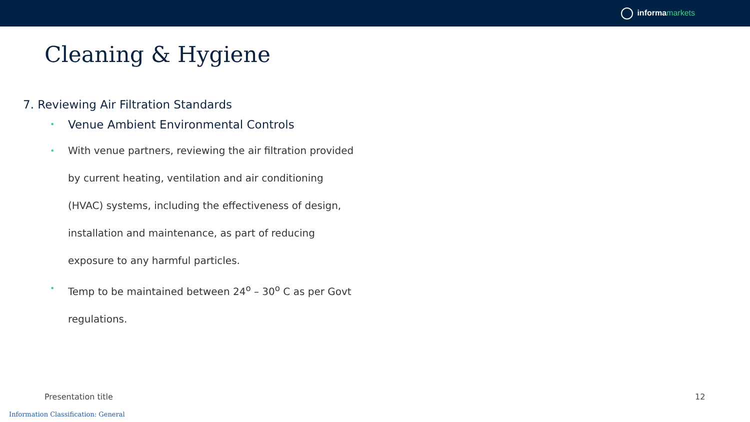informa markets
Cleaning & Hygiene
7. Reviewing Air Filtration Standards
• Venue Ambient Environmental Controls
• With venue partners, reviewing the air filtration provided by current heating, ventilation and air conditioning (HVAC) systems, including the effectiveness of design, installation and maintenance, as part of reducing exposure to any harmful particles.
• Temp to be maintained between 24<sup>o</sup> – 30<sup>o</sup> C as per Govt regulations.
Presentation title 12
Information Classification: General